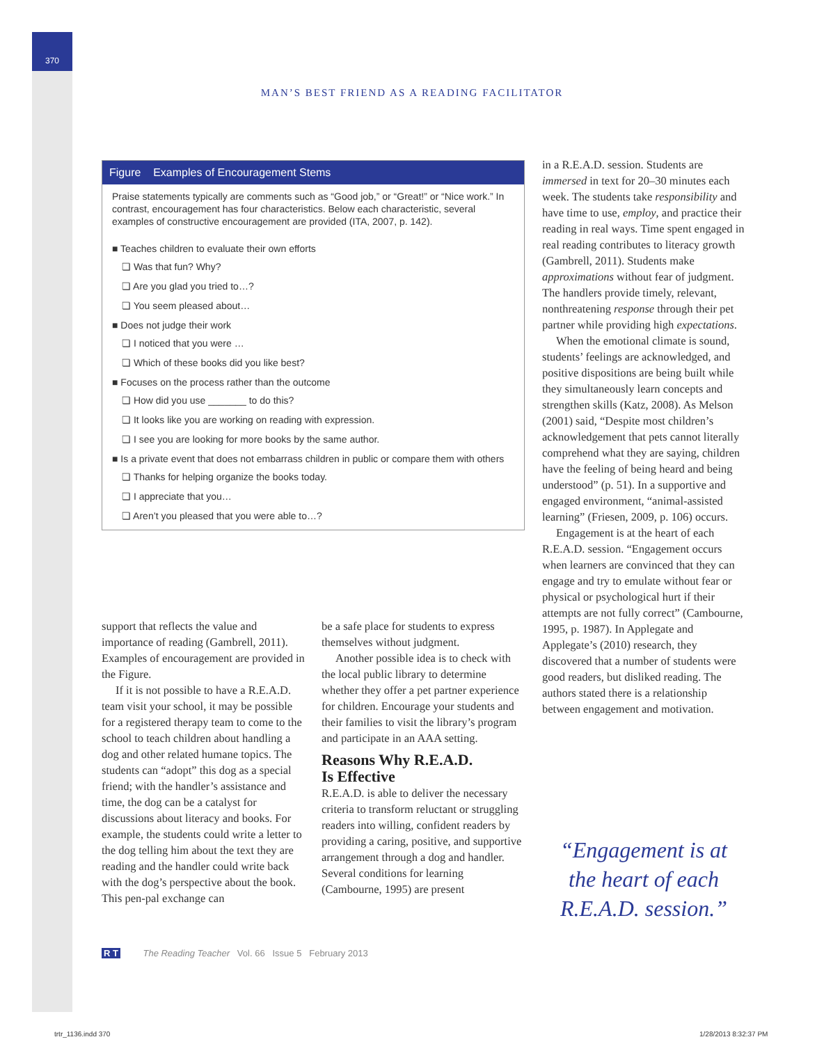370
MAN’S BEST FRIEND AS A READING FACILITATOR
Figure Examples of Encouragement Stems
Praise statements typically are comments such as “Good job,” or “Great!” or “Nice work.” In contrast, encouragement has four characteristics. Below each characteristic, several examples of constructive encouragement are provided (ITA, 2007, p. 142).
■ Teaches children to evaluate their own efforts
❏ Was that fun? Why?
❏ Are you glad you tried to…?
❏ You seem pleased about…
■ Does not judge their work
❏ I noticed that you were …
❏ Which of these books did you like best?
■ Focuses on the process rather than the outcome
❏ How did you use _______ to do this?
❏ It looks like you are working on reading with expression.
❏ I see you are looking for more books by the same author.
■ Is a private event that does not embarrass children in public or compare them with others
❏ Thanks for helping organize the books today.
❏ I appreciate that you…
❏ Aren’t you pleased that you were able to…?
support that reflects the value and importance of reading (Gambrell, 2011). Examples of encouragement are provided in the Figure.
If it is not possible to have a R.E.A.D. team visit your school, it may be possible for a registered therapy team to come to the school to teach children about handling a dog and other related humane topics. The students can “adopt” this dog as a special friend; with the handler’s assistance and time, the dog can be a catalyst for discussions about literacy and books. For example, the students could write a letter to the dog telling him about the text they are reading and the handler could write back with the dog’s perspective about the book. This pen-pal exchange can
be a safe place for students to express themselves without judgment.
Another possible idea is to check with the local public library to determine whether they offer a pet partner experience for children. Encourage your students and their families to visit the library’s program and participate in an AAA setting.
Reasons Why R.E.A.D.
Is Effective
R.E.A.D. is able to deliver the necessary criteria to transform reluctant or struggling readers into willing, confident readers by providing a caring, positive, and supportive arrangement through a dog and handler. Several conditions for learning (Cambourne, 1995) are present
in a R.E.A.D. session. Students are immersed in text for 20–30 minutes each week. The students take responsibility and have time to use, employ, and practice their reading in real ways. Time spent engaged in real reading contributes to literacy growth (Gambrell, 2011). Students make approximations without fear of judgment. The handlers provide timely, relevant, nonthreatening response through their pet partner while providing high expectations.
When the emotional climate is sound, students’ feelings are acknowledged, and positive dispositions are being built while they simultaneously learn concepts and strengthen skills (Katz, 2008). As Melson (2001) said, “Despite most children’s acknowledgement that pets cannot literally comprehend what they are saying, children have the feeling of being heard and being understood” (p. 51). In a supportive and engaged environment, “animal-assisted learning” (Friesen, 2009, p. 106) occurs.
Engagement is at the heart of each R.E.A.D. session. “Engagement occurs when learners are convinced that they can engage and try to emulate without fear or physical or psychological hurt if their attempts are not fully correct” (Cambourne, 1995, p. 1987). In Applegate and Applegate’s (2010) research, they discovered that a number of students were good readers, but disliked reading. The authors stated there is a relationship between engagement and motivation.
“Engagement is at the heart of each R.E.A.D. session.”
R T The Reading Teacher Vol. 66 Issue 5 February 2013
trtr_1136.indd 370 1/28/2013 8:32:37 PM